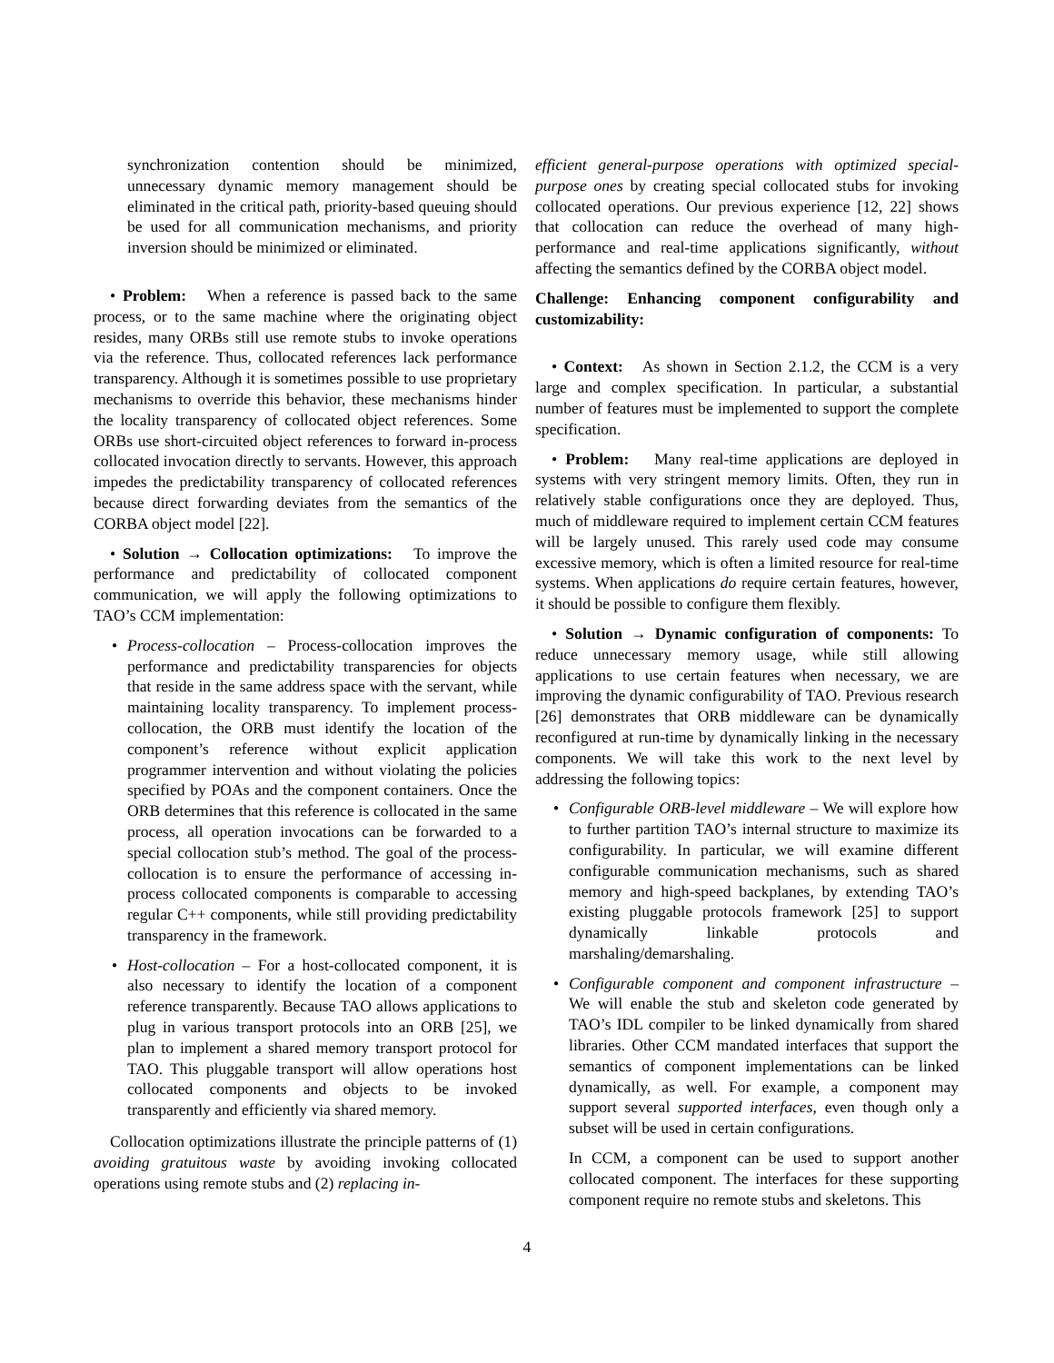synchronization contention should be minimized, unnecessary dynamic memory management should be eliminated in the critical path, priority-based queuing should be used for all communication mechanisms, and priority inversion should be minimized or eliminated.
• Problem: When a reference is passed back to the same process, or to the same machine where the originating object resides, many ORBs still use remote stubs to invoke operations via the reference. Thus, collocated references lack performance transparency. Although it is sometimes possible to use proprietary mechanisms to override this behavior, these mechanisms hinder the locality transparency of collocated object references. Some ORBs use short-circuited object references to forward in-process collocated invocation directly to servants. However, this approach impedes the predictability transparency of collocated references because direct forwarding deviates from the semantics of the CORBA object model [22].
• Solution → Collocation optimizations: To improve the performance and predictability of collocated component communication, we will apply the following optimizations to TAO’s CCM implementation:
• Process-collocation – Process-collocation improves the performance and predictability transparencies for objects that reside in the same address space with the servant, while maintaining locality transparency. To implement process-collocation, the ORB must identify the location of the component’s reference without explicit application programmer intervention and without violating the policies specified by POAs and the component containers. Once the ORB determines that this reference is collocated in the same process, all operation invocations can be forwarded to a special collocation stub’s method. The goal of the process-collocation is to ensure the performance of accessing in-process collocated components is comparable to accessing regular C++ components, while still providing predictability transparency in the framework.
• Host-collocation – For a host-collocated component, it is also necessary to identify the location of a component reference transparently. Because TAO allows applications to plug in various transport protocols into an ORB [25], we plan to implement a shared memory transport protocol for TAO. This pluggable transport will allow operations host collocated components and objects to be invoked transparently and efficiently via shared memory.
Collocation optimizations illustrate the principle patterns of (1) avoiding gratuitous waste by avoiding invoking collocated operations using remote stubs and (2) replacing in-
efficient general-purpose operations with optimized special-purpose ones by creating special collocated stubs for invoking collocated operations. Our previous experience [12, 22] shows that collocation can reduce the overhead of many high-performance and real-time applications significantly, without affecting the semantics defined by the CORBA object model.
Challenge: Enhancing component configurability and customizability:
• Context: As shown in Section 2.1.2, the CCM is a very large and complex specification. In particular, a substantial number of features must be implemented to support the complete specification.
• Problem: Many real-time applications are deployed in systems with very stringent memory limits. Often, they run in relatively stable configurations once they are deployed. Thus, much of middleware required to implement certain CCM features will be largely unused. This rarely used code may consume excessive memory, which is often a limited resource for real-time systems. When applications do require certain features, however, it should be possible to configure them flexibly.
• Solution → Dynamic configuration of components: To reduce unnecessary memory usage, while still allowing applications to use certain features when necessary, we are improving the dynamic configurability of TAO. Previous research [26] demonstrates that ORB middleware can be dynamically reconfigured at run-time by dynamically linking in the necessary components. We will take this work to the next level by addressing the following topics:
• Configurable ORB-level middleware – We will explore how to further partition TAO’s internal structure to maximize its configurability. In particular, we will examine different configurable communication mechanisms, such as shared memory and high-speed backplanes, by extending TAO’s existing pluggable protocols framework [25] to support dynamically linkable protocols and marshaling/demarshaling.
• Configurable component and component infrastructure – We will enable the stub and skeleton code generated by TAO’s IDL compiler to be linked dynamically from shared libraries. Other CCM mandated interfaces that support the semantics of component implementations can be linked dynamically, as well. For example, a component may support several supported interfaces, even though only a subset will be used in certain configurations.
In CCM, a component can be used to support another collocated component. The interfaces for these supporting component require no remote stubs and skeletons. This
4